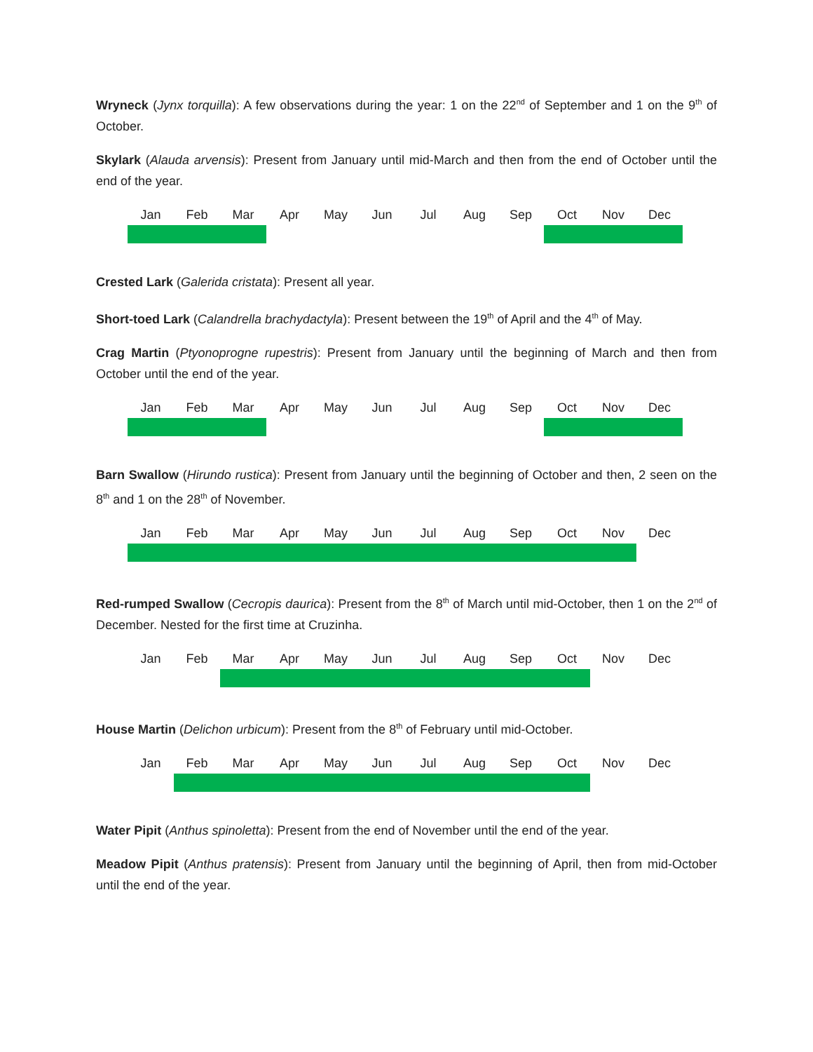Wryneck (Jynx torquilla): A few observations during the year: 1 on the 22<sup>nd</sup> of September and 1 on the 9<sup>th</sup> of October.
Skylark (Alauda arvensis): Present from January until mid-March and then from the end of October until the end of the year.
| Jan | Feb | Mar | Apr | May | Jun | Jul | Aug | Sep | Oct | Nov | Dec |
Crested Lark (Galerida cristata): Present all year.
Short-toed Lark (Calandrella brachydactyla): Present between the 19<sup>th</sup> of April and the 4<sup>th</sup> of May.
Crag Martin (Ptyonoprogne rupestris): Present from January until the beginning of March and then from October until the end of the year.
| Jan | Feb | Mar | Apr | May | Jun | Jul | Aug | Sep | Oct | Nov | Dec |
Barn Swallow (Hirundo rustica): Present from January until the beginning of October and then, 2 seen on the 8<sup>th</sup> and 1 on the 28<sup>th</sup> of November.
| Jan | Feb | Mar | Apr | May | Jun | Jul | Aug | Sep | Oct | Nov | Dec |
Red-rumped Swallow (Cecropis daurica): Present from the 8<sup>th</sup> of March until mid-October, then 1 on the 2<sup>nd</sup> of December. Nested for the first time at Cruzinha.
| Jan | Feb | Mar | Apr | May | Jun | Jul | Aug | Sep | Oct | Nov | Dec |
House Martin (Delichon urbicum): Present from the 8<sup>th</sup> of February until mid-October.
| Jan | Feb | Mar | Apr | May | Jun | Jul | Aug | Sep | Oct | Nov | Dec |
Water Pipit (Anthus spinoletta): Present from the end of November until the end of the year.
Meadow Pipit (Anthus pratensis): Present from January until the beginning of April, then from mid-October until the end of the year.